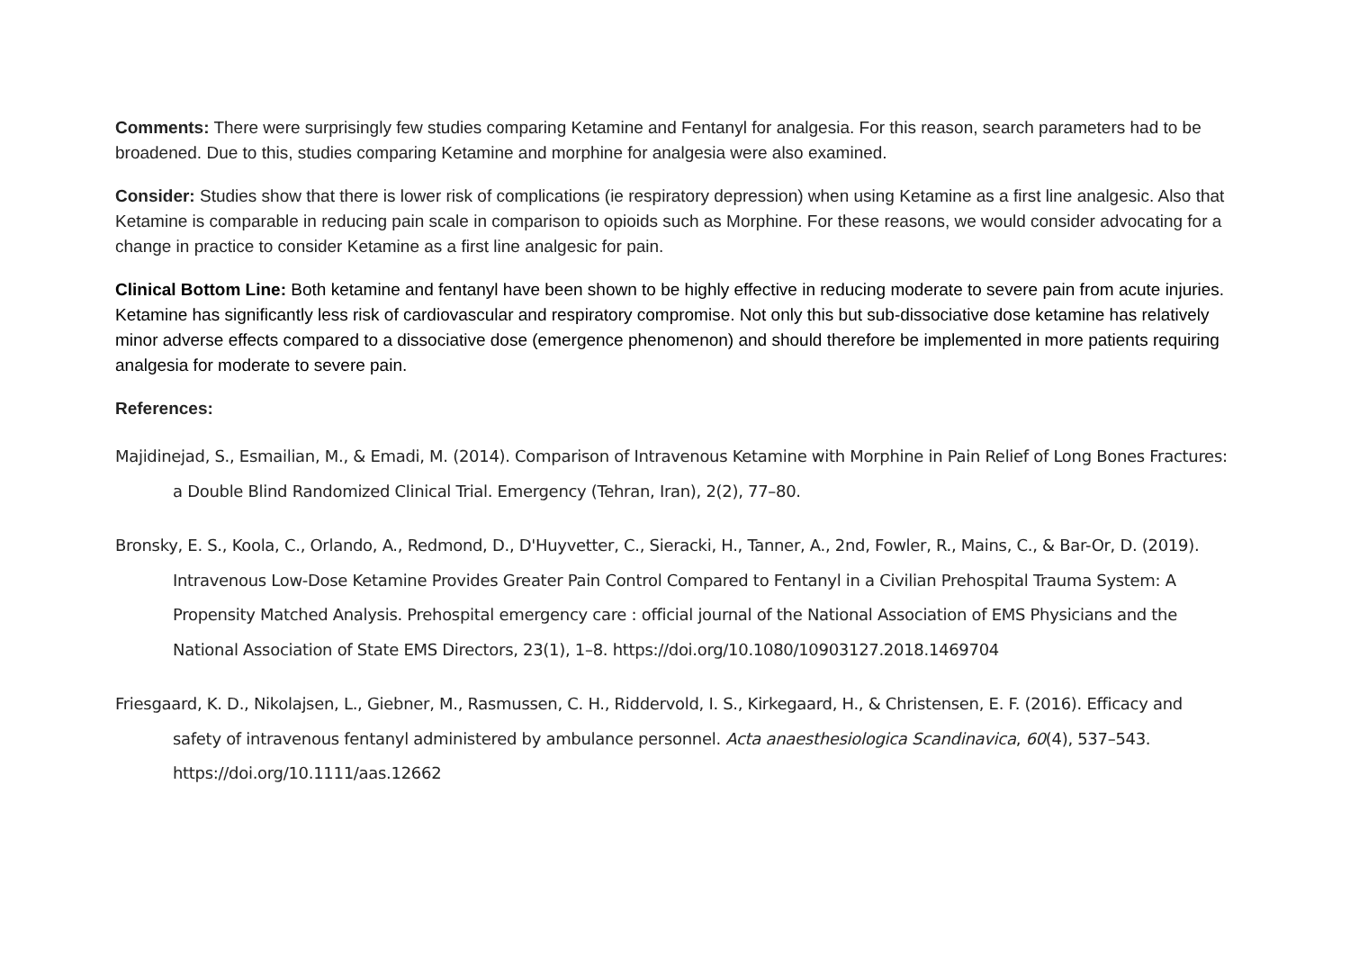Comments: There were surprisingly few studies comparing Ketamine and Fentanyl for analgesia. For this reason, search parameters had to be broadened. Due to this, studies comparing Ketamine and morphine for analgesia were also examined.
Consider: Studies show that there is lower risk of complications (ie respiratory depression) when using Ketamine as a first line analgesic. Also that Ketamine is comparable in reducing pain scale in comparison to opioids such as Morphine. For these reasons, we would consider advocating for a change in practice to consider Ketamine as a first line analgesic for pain.
Clinical Bottom Line: Both ketamine and fentanyl have been shown to be highly effective in reducing moderate to severe pain from acute injuries. Ketamine has significantly less risk of cardiovascular and respiratory compromise. Not only this but sub-dissociative dose ketamine has relatively minor adverse effects compared to a dissociative dose (emergence phenomenon) and should therefore be implemented in more patients requiring analgesia for moderate to severe pain.
References:
Majidinejad, S., Esmailian, M., & Emadi, M. (2014). Comparison of Intravenous Ketamine with Morphine in Pain Relief of Long Bones Fractures: a Double Blind Randomized Clinical Trial. Emergency (Tehran, Iran), 2(2), 77–80.
Bronsky, E. S., Koola, C., Orlando, A., Redmond, D., D'Huyvetter, C., Sieracki, H., Tanner, A., 2nd, Fowler, R., Mains, C., & Bar-Or, D. (2019). Intravenous Low-Dose Ketamine Provides Greater Pain Control Compared to Fentanyl in a Civilian Prehospital Trauma System: A Propensity Matched Analysis. Prehospital emergency care : official journal of the National Association of EMS Physicians and the National Association of State EMS Directors, 23(1), 1–8. https://doi.org/10.1080/10903127.2018.1469704
Friesgaard, K. D., Nikolajsen, L., Giebner, M., Rasmussen, C. H., Riddervold, I. S., Kirkegaard, H., & Christensen, E. F. (2016). Efficacy and safety of intravenous fentanyl administered by ambulance personnel. Acta anaesthesiologica Scandinavica, 60(4), 537–543. https://doi.org/10.1111/aas.12662